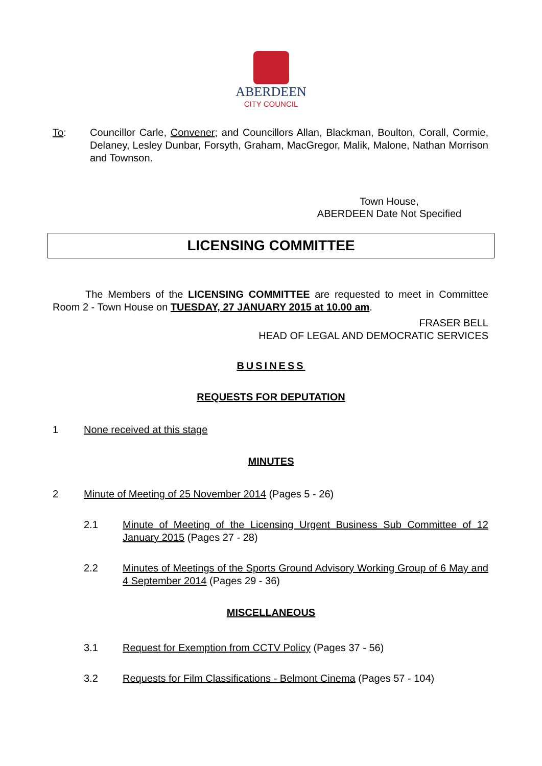ABERDEEN
CITY COUNCIL
To: Councillor Carle, Convener; and Councillors Allan, Blackman, Boulton, Corall, Cormie, Delaney, Lesley Dunbar, Forsyth, Graham, MacGregor, Malik, Malone, Nathan Morrison and Townson.
Town House,
ABERDEEN Date Not Specified
LICENSING COMMITTEE
The Members of the LICENSING COMMITTEE are requested to meet in Committee Room 2 - Town House on TUESDAY, 27 JANUARY 2015 at 10.00 am.
FRASER BELL
HEAD OF LEGAL AND DEMOCRATIC SERVICES
BUSINESS
REQUESTS FOR DEPUTATION
1 None received at this stage
MINUTES
2 Minute of Meeting of 25 November 2014 (Pages 5 - 26)
2.1 Minute of Meeting of the Licensing Urgent Business Sub Committee of 12 January 2015 (Pages 27 - 28)
2.2 Minutes of Meetings of the Sports Ground Advisory Working Group of 6 May and 4 September 2014 (Pages 29 - 36)
MISCELLANEOUS
3.1 Request for Exemption from CCTV Policy (Pages 37 - 56)
3.2 Requests for Film Classifications - Belmont Cinema (Pages 57 - 104)